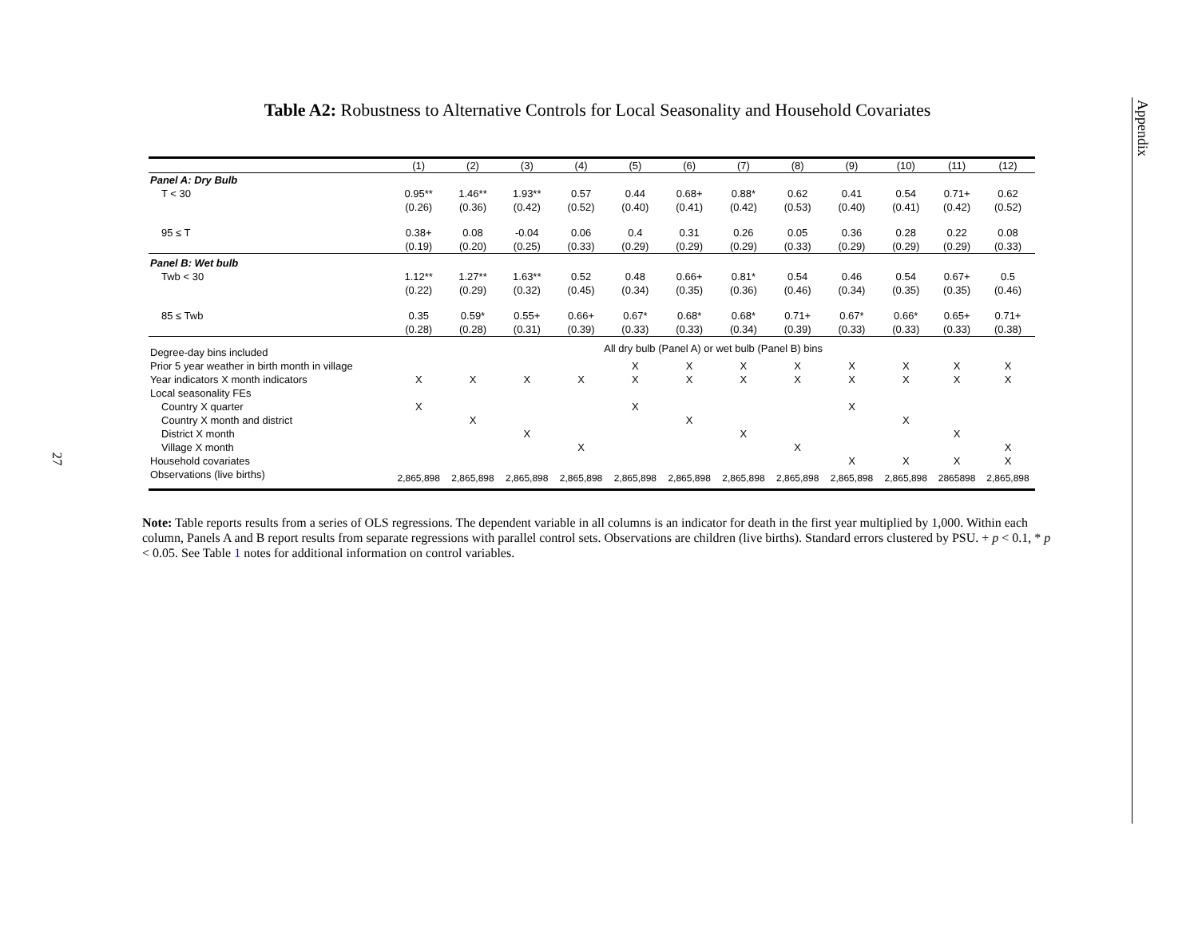27
Appendix
Table A2: Robustness to Alternative Controls for Local Seasonality and Household Covariates
| | (1) | (2) | (3) | (4) | (5) | (6) | (7) | (8) | (9) | (10) | (11) | (12) |
| --- | --- | --- | --- | --- | --- | --- | --- | --- | --- | --- | --- | --- |
| Panel A: Dry Bulb | | | | | | | | | | | | |
| T < 30 | 0.95** | 1.46** | 1.93** | 0.57 | 0.44 | 0.68+ | 0.88* | 0.62 | 0.41 | 0.54 | 0.71+ | 0.62 |
| | (0.26) | (0.36) | (0.42) | (0.52) | (0.40) | (0.41) | (0.42) | (0.53) | (0.40) | (0.41) | (0.42) | (0.52) |
| 95 ≤ T | 0.38+ | 0.08 | -0.04 | 0.06 | 0.4 | 0.31 | 0.26 | 0.05 | 0.36 | 0.28 | 0.22 | 0.08 |
| | (0.19) | (0.20) | (0.25) | (0.33) | (0.29) | (0.29) | (0.29) | (0.33) | (0.29) | (0.29) | (0.29) | (0.33) |
| Panel B: Wet bulb | | | | | | | | | | | | |
| Twb < 30 | 1.12** | 1.27** | 1.63** | 0.52 | 0.48 | 0.66+ | 0.81* | 0.54 | 0.46 | 0.54 | 0.67+ | 0.5 |
| | (0.22) | (0.29) | (0.32) | (0.45) | (0.34) | (0.35) | (0.36) | (0.46) | (0.34) | (0.35) | (0.35) | (0.46) |
| 85 ≤ Twb | 0.35 | 0.59* | 0.55+ | 0.66+ | 0.67* | 0.68* | 0.68* | 0.71+ | 0.67* | 0.66* | 0.65+ | 0.71+ |
| | (0.28) | (0.28) | (0.31) | (0.39) | (0.33) | (0.33) | (0.34) | (0.39) | (0.33) | (0.33) | (0.33) | (0.38) |
| Degree-day bins included | All dry bulb (Panel A) or wet bulb (Panel B) bins | | | | | | | | | | | |
| Prior 5 year weather in birth month in village | | | | | X | X | X | X | X | X | X | X |
| Year indicators X month indicators | X | X | X | X | X | X | X | X | X | X | X | X |
| Local seasonality FEs | | | | | | | | | | | | |
| Country X quarter | X | | | | X | | | | X | | | |
| Country X month and district | | X | | | | X | | | | X | | |
| District X month | | | X | | | | X | | | | X | |
| Village X month | | | | X | | | | X | | | | X |
| Household covariates | | | | | | | | | X | X | X | X |
| Observations (live births) | 2,865,898 | 2,865,898 | 2,865,898 | 2,865,898 | 2,865,898 | 2,865,898 | 2,865,898 | 2,865,898 | 2,865,898 | 2,865,898 | 2865898 | 2,865,898 |
Note: Table reports results from a series of OLS regressions. The dependent variable in all columns is an indicator for death in the first year multiplied by 1,000. Within each column, Panels A and B report results from separate regressions with parallel control sets. Observations are children (live births). Standard errors clustered by PSU. + p < 0.1, * p < 0.05. See Table 1 notes for additional information on control variables.